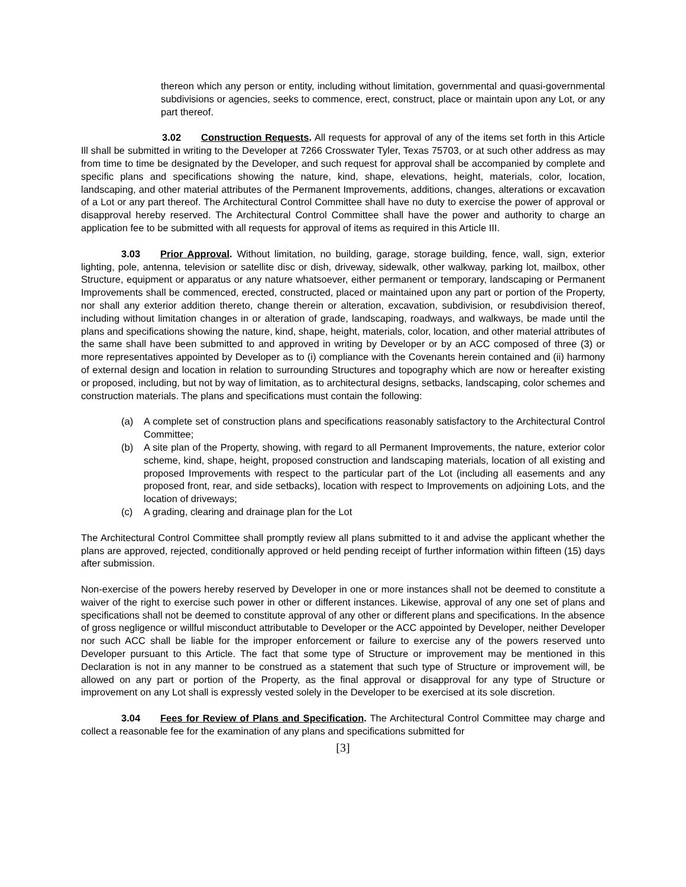thereon which any person or entity, including without limitation, governmental and quasi-governmental subdivisions or agencies, seeks to commence, erect, construct, place or maintain upon any Lot, or any part thereof.
3.02 Construction Requests. All requests for approval of any of the items set forth in this Article Ill shall be submitted in writing to the Developer at 7266 Crosswater Tyler, Texas 75703, or at such other address as may from time to time be designated by the Developer, and such request for approval shall be accompanied by complete and specific plans and specifications showing the nature, kind, shape, elevations, height, materials, color, location, landscaping, and other material attributes of the Permanent Improvements, additions, changes, alterations or excavation of a Lot or any part thereof. The Architectural Control Committee shall have no duty to exercise the power of approval or disapproval hereby reserved. The Architectural Control Committee shall have the power and authority to charge an application fee to be submitted with all requests for approval of items as required in this Article III.
3.03 Prior Approval. Without limitation, no building, garage, storage building, fence, wall, sign, exterior lighting, pole, antenna, television or satellite disc or dish, driveway, sidewalk, other walkway, parking lot, mailbox, other Structure, equipment or apparatus or any nature whatsoever, either permanent or temporary, landscaping or Permanent Improvements shall be commenced, erected, constructed, placed or maintained upon any part or portion of the Property, nor shall any exterior addition thereto, change therein or alteration, excavation, subdivision, or resubdivision thereof, including without limitation changes in or alteration of grade, landscaping, roadways, and walkways, be made until the plans and specifications showing the nature, kind, shape, height, materials, color, location, and other material attributes of the same shall have been submitted to and approved in writing by Developer or by an ACC composed of three (3) or more representatives appointed by Developer as to (i) compliance with the Covenants herein contained and (ii) harmony of external design and location in relation to surrounding Structures and topography which are now or hereafter existing or proposed, including, but not by way of limitation, as to architectural designs, setbacks, landscaping, color schemes and construction materials. The plans and specifications must contain the following:
(a) A complete set of construction plans and specifications reasonably satisfactory to the Architectural Control Committee;
(b) A site plan of the Property, showing, with regard to all Permanent Improvements, the nature, exterior color scheme, kind, shape, height, proposed construction and landscaping materials, location of all existing and proposed Improvements with respect to the particular part of the Lot (including all easements and any proposed front, rear, and side setbacks), location with respect to Improvements on adjoining Lots, and the location of driveways;
(c) A grading, clearing and drainage plan for the Lot
The Architectural Control Committee shall promptly review all plans submitted to it and advise the applicant whether the plans are approved, rejected, conditionally approved or held pending receipt of further information within fifteen (15) days after submission.
Non-exercise of the powers hereby reserved by Developer in one or more instances shall not be deemed to constitute a waiver of the right to exercise such power in other or different instances. Likewise, approval of any one set of plans and specifications shall not be deemed to constitute approval of any other or different plans and specifications. In the absence of gross negligence or willful misconduct attributable to Developer or the ACC appointed by Developer, neither Developer nor such ACC shall be liable for the improper enforcement or failure to exercise any of the powers reserved unto Developer pursuant to this Article. The fact that some type of Structure or improvement may be mentioned in this Declaration is not in any manner to be construed as a statement that such type of Structure or improvement will, be allowed on any part or portion of the Property, as the final approval or disapproval for any type of Structure or improvement on any Lot shall is expressly vested solely in the Developer to be exercised at its sole discretion.
3.04 Fees for Review of Plans and Specification. The Architectural Control Committee may charge and collect a reasonable fee for the examination of any plans and specifications submitted for
[3]